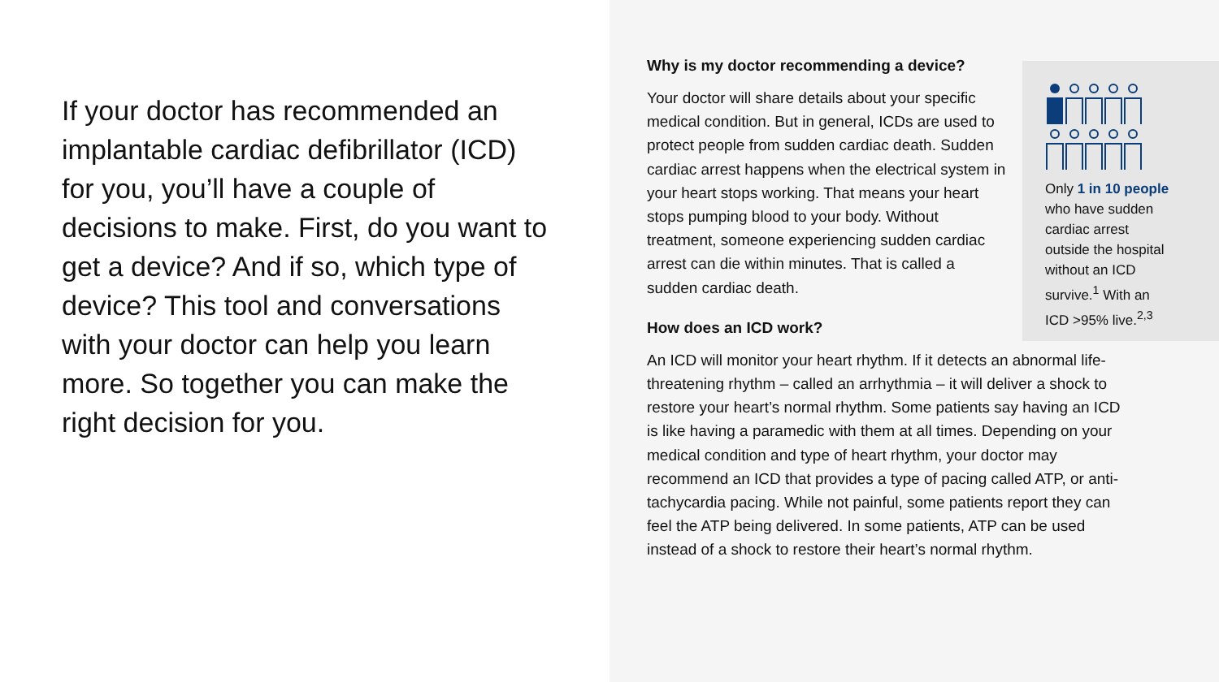If your doctor has recommended an implantable cardiac defibrillator (ICD) for you, you’ll have a couple of decisions to make. First, do you want to get a device? And if so, which type of device? This tool and conversations with your doctor can help you learn more. So together you can make the right decision for you.
Why is my doctor recommending a device?
Your doctor will share details about your specific medical condition. But in general, ICDs are used to protect people from sudden cardiac death. Sudden cardiac arrest happens when the electrical system in your heart stops working. That means your heart stops pumping blood to your body. Without treatment, someone experiencing sudden cardiac arrest can die within minutes. That is called a sudden cardiac death.
How does an ICD work?
An ICD will monitor your heart rhythm. If it detects an abnormal life-threatening rhythm – called an arrhythmia – it will deliver a shock to restore your heart’s normal rhythm. Some patients say having an ICD is like having a paramedic with them at all times. Depending on your medical condition and type of heart rhythm, your doctor may recommend an ICD that provides a type of pacing called ATP, or anti-tachycardia pacing. While not painful, some patients report they can feel the ATP being delivered. In some patients, ATP can be used instead of a shock to restore their heart’s normal rhythm.
Only 1 in 10 people
who have sudden
cardiac arrest
outside the hospital
without an ICD
survive.<sup>1</sup> With an
ICD >95% live.<sup>2,3</sup>